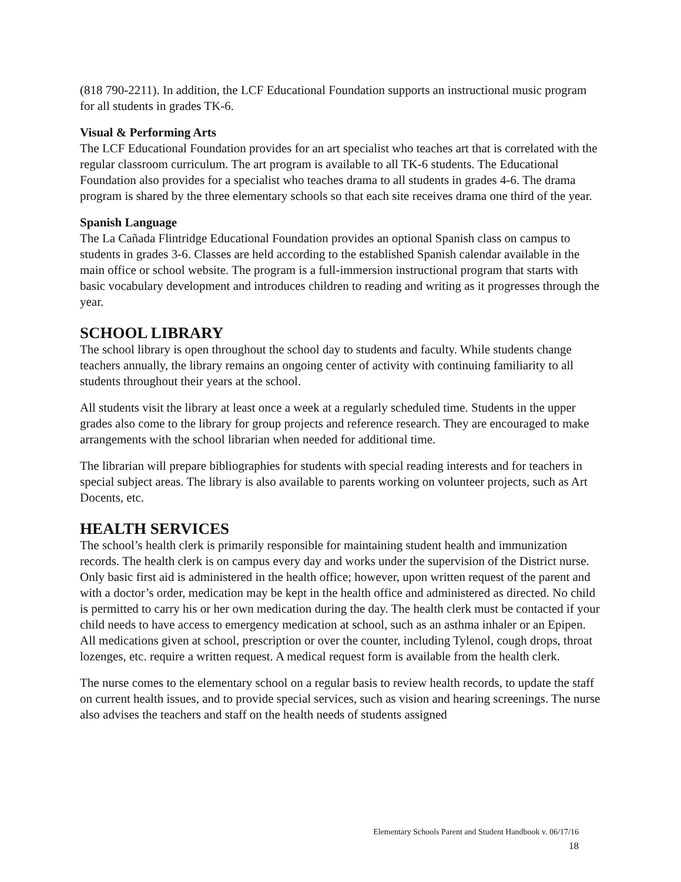(818 790-2211). In addition, the LCF Educational Foundation supports an instructional music program for all students in grades TK-6.
Visual & Performing Arts
The LCF Educational Foundation provides for an art specialist who teaches art that is correlated with the regular classroom curriculum. The art program is available to all TK-6 students. The Educational Foundation also provides for a specialist who teaches drama to all students in grades 4-6. The drama program is shared by the three elementary schools so that each site receives drama one third of the year.
Spanish Language
The La Cañada Flintridge Educational Foundation provides an optional Spanish class on campus to students in grades 3-6. Classes are held according to the established Spanish calendar available in the main office or school website. The program is a full-immersion instructional program that starts with basic vocabulary development and introduces children to reading and writing as it progresses through the year.
SCHOOL LIBRARY
The school library is open throughout the school day to students and faculty. While students change teachers annually, the library remains an ongoing center of activity with continuing familiarity to all students throughout their years at the school.
All students visit the library at least once a week at a regularly scheduled time. Students in the upper grades also come to the library for group projects and reference research. They are encouraged to make arrangements with the school librarian when needed for additional time.
The librarian will prepare bibliographies for students with special reading interests and for teachers in special subject areas. The library is also available to parents working on volunteer projects, such as Art Docents, etc.
HEALTH SERVICES
The school’s health clerk is primarily responsible for maintaining student health and immunization records. The health clerk is on campus every day and works under the supervision of the District nurse. Only basic first aid is administered in the health office; however, upon written request of the parent and with a doctor’s order, medication may be kept in the health office and administered as directed. No child is permitted to carry his or her own medication during the day. The health clerk must be contacted if your child needs to have access to emergency medication at school, such as an asthma inhaler or an Epipen. All medications given at school, prescription or over the counter, including Tylenol, cough drops, throat lozenges, etc. require a written request. A medical request form is available from the health clerk.
The nurse comes to the elementary school on a regular basis to review health records, to update the staff on current health issues, and to provide special services, such as vision and hearing screenings. The nurse also advises the teachers and staff on the health needs of students assigned
Elementary Schools Parent and Student Handbook v. 06/17/16
18